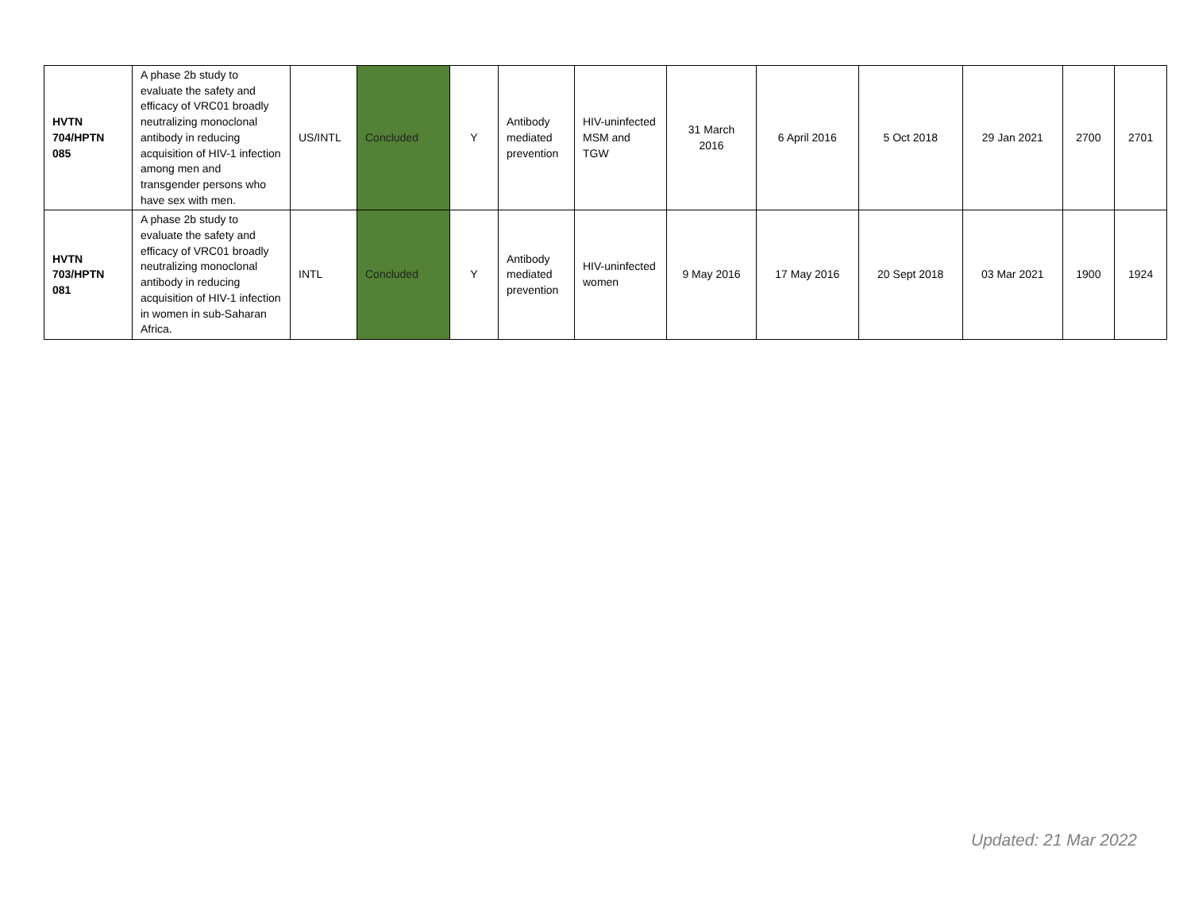| HVTN 704/HPTN 085 | A phase 2b study to evaluate the safety and efficacy of VRC01 broadly neutralizing monoclonal antibody in reducing acquisition of HIV-1 infection among men and transgender persons who have sex with men. | US/INTL | Concluded | Y | Antibody mediated prevention | HIV-uninfected MSM and TGW | 31 March 2016 | 6 April 2016 | 5 Oct 2018 | 29 Jan 2021 | 2700 | 2701 |
| HVTN 703/HPTN 081 | A phase 2b study to evaluate the safety and efficacy of VRC01 broadly neutralizing monoclonal antibody in reducing acquisition of HIV-1 infection in women in sub-Saharan Africa. | INTL | Concluded | Y | Antibody mediated prevention | HIV-uninfected women | 9 May 2016 | 17 May 2016 | 20 Sept 2018 | 03 Mar 2021 | 1900 | 1924 |
Updated: 21 Mar 2022